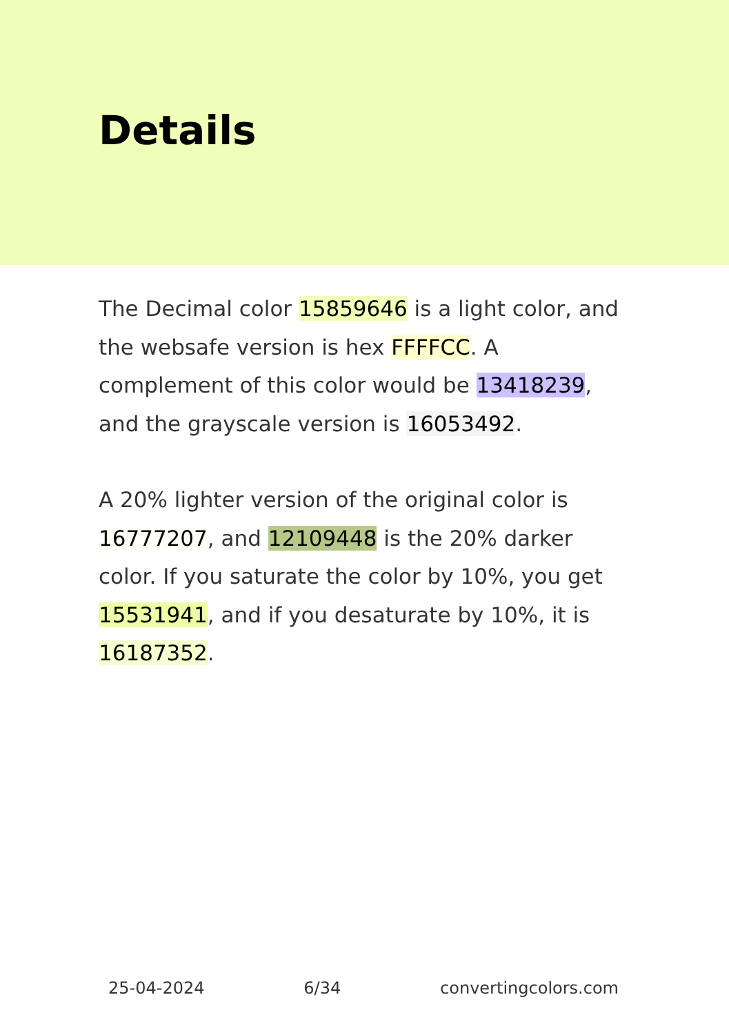Details
The Decimal color 15859646 is a light color, and the websafe version is hex FFFFCC. A complement of this color would be 13418239, and the grayscale version is 16053492.
A 20% lighter version of the original color is 16777207, and 12109448 is the 20% darker color. If you saturate the color by 10%, you get 15531941, and if you desaturate by 10%, it is 16187352.
25-04-2024 6/34 convertingcolors.com